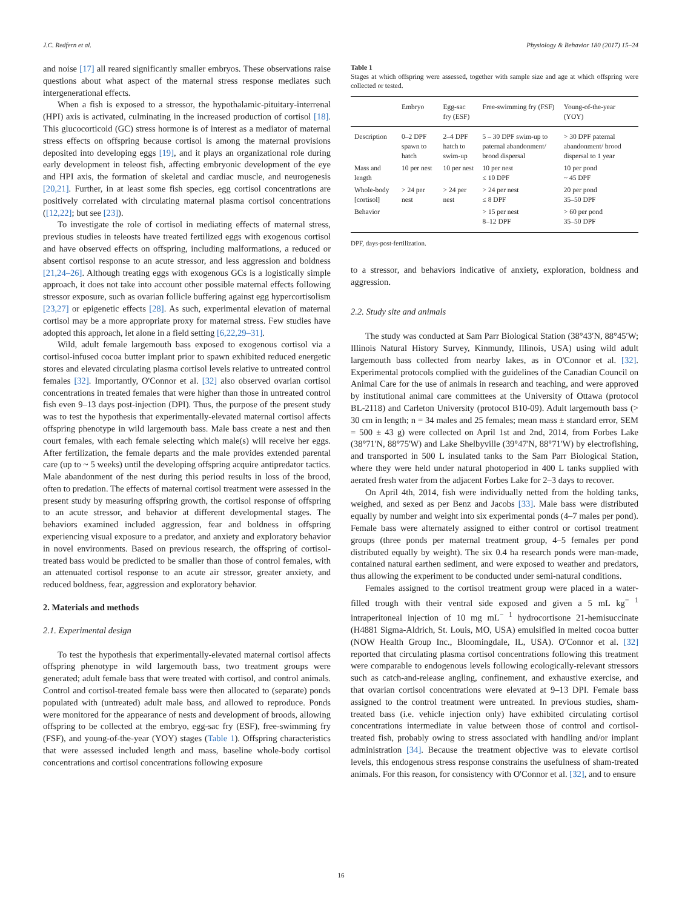J.C. Redfern et al. Physiology & Behavior 180 (2017) 15–24
and noise [17] all reared significantly smaller embryos. These observations raise questions about what aspect of the maternal stress response mediates such intergenerational effects.
When a fish is exposed to a stressor, the hypothalamic-pituitary-interrenal (HPI) axis is activated, culminating in the increased production of cortisol [18]. This glucocorticoid (GC) stress hormone is of interest as a mediator of maternal stress effects on offspring because cortisol is among the maternal provisions deposited into developing eggs [19], and it plays an organizational role during early development in teleost fish, affecting embryonic development of the eye and HPI axis, the formation of skeletal and cardiac muscle, and neurogenesis [20,21]. Further, in at least some fish species, egg cortisol concentrations are positively correlated with circulating maternal plasma cortisol concentrations ([12,22]; but see [23]).
To investigate the role of cortisol in mediating effects of maternal stress, previous studies in teleosts have treated fertilized eggs with exogenous cortisol and have observed effects on offspring, including malformations, a reduced or absent cortisol response to an acute stressor, and less aggression and boldness [21,24–26]. Although treating eggs with exogenous GCs is a logistically simple approach, it does not take into account other possible maternal effects following stressor exposure, such as ovarian follicle buffering against egg hypercortisolism [23,27] or epigenetic effects [28]. As such, experimental elevation of maternal cortisol may be a more appropriate proxy for maternal stress. Few studies have adopted this approach, let alone in a field setting [6,22,29–31].
Wild, adult female largemouth bass exposed to exogenous cortisol via a cortisol-infused cocoa butter implant prior to spawn exhibited reduced energetic stores and elevated circulating plasma cortisol levels relative to untreated control females [32]. Importantly, O'Connor et al. [32] also observed ovarian cortisol concentrations in treated females that were higher than those in untreated control fish even 9–13 days post-injection (DPI). Thus, the purpose of the present study was to test the hypothesis that experimentally-elevated maternal cortisol affects offspring phenotype in wild largemouth bass. Male bass create a nest and then court females, with each female selecting which male(s) will receive her eggs. After fertilization, the female departs and the male provides extended parental care (up to ~ 5 weeks) until the developing offspring acquire antipredator tactics. Male abandonment of the nest during this period results in loss of the brood, often to predation. The effects of maternal cortisol treatment were assessed in the present study by measuring offspring growth, the cortisol response of offspring to an acute stressor, and behavior at different developmental stages. The behaviors examined included aggression, fear and boldness in offspring experiencing visual exposure to a predator, and anxiety and exploratory behavior in novel environments. Based on previous research, the offspring of cortisol-treated bass would be predicted to be smaller than those of control females, with an attenuated cortisol response to an acute air stressor, greater anxiety, and reduced boldness, fear, aggression and exploratory behavior.
2. Materials and methods
2.1. Experimental design
To test the hypothesis that experimentally-elevated maternal cortisol affects offspring phenotype in wild largemouth bass, two treatment groups were generated; adult female bass that were treated with cortisol, and control animals. Control and cortisol-treated female bass were then allocated to (separate) ponds populated with (untreated) adult male bass, and allowed to reproduce. Ponds were monitored for the appearance of nests and development of broods, allowing offspring to be collected at the embryo, egg-sac fry (ESF), free-swimming fry (FSF), and young-of-the-year (YOY) stages (Table 1). Offspring characteristics that were assessed included length and mass, baseline whole-body cortisol concentrations and cortisol concentrations following exposure
Table 1
Stages at which offspring were assessed, together with sample size and age at which offspring were collected or tested.
| | Embryo | Egg-sac fry (ESF) | Free-swimming fry (FSF) | Young-of-the-year (YOY) |
| --- | --- | --- | --- | --- |
| Description | 0–2 DPF spawn to hatch | 2–4 DPF hatch to swim-up | 5 – 30 DPF swim-up to paternal abandonment/ brood dispersal | > 30 DPF paternal abandonment/ brood dispersal to 1 year |
| Mass and length | 10 per nest | 10 per nest | 10 per nest ≤ 10 DPF | 10 per pond ~ 45 DPF |
| Whole-body [cortisol] | > 24 per nest | > 24 per nest | > 24 per nest ≤ 8 DPF | 20 per pond 35–50 DPF |
| Behavior | | | > 15 per nest 8–12 DPF | > 60 per pond 35–50 DPF |
DPF, days-post-fertilization.
to a stressor, and behaviors indicative of anxiety, exploration, boldness and aggression.
2.2. Study site and animals
The study was conducted at Sam Parr Biological Station (38°43′N, 88°45′W; Illinois Natural History Survey, Kinmundy, Illinois, USA) using wild adult largemouth bass collected from nearby lakes, as in O'Connor et al. [32]. Experimental protocols complied with the guidelines of the Canadian Council on Animal Care for the use of animals in research and teaching, and were approved by institutional animal care committees at the University of Ottawa (protocol BL-2118) and Carleton University (protocol B10-09). Adult largemouth bass (> 30 cm in length; n = 34 males and 25 females; mean mass ± standard error, SEM = 500 ± 43 g) were collected on April 1st and 2nd, 2014, from Forbes Lake (38°71'N, 88°75'W) and Lake Shelbyville (39°47'N, 88°71'W) by electrofishing, and transported in 500 L insulated tanks to the Sam Parr Biological Station, where they were held under natural photoperiod in 400 L tanks supplied with aerated fresh water from the adjacent Forbes Lake for 2–3 days to recover.
On April 4th, 2014, fish were individually netted from the holding tanks, weighed, and sexed as per Benz and Jacobs [33]. Male bass were distributed equally by number and weight into six experimental ponds (4–7 males per pond). Female bass were alternately assigned to either control or cortisol treatment groups (three ponds per maternal treatment group, 4–5 females per pond distributed equally by weight). The six 0.4 ha research ponds were man-made, contained natural earthen sediment, and were exposed to weather and predators, thus allowing the experiment to be conducted under semi-natural conditions.
Females assigned to the cortisol treatment group were placed in a water-filled trough with their ventral side exposed and given a 5 mL kg<sup>− 1</sup> intraperitoneal injection of 10 mg mL<sup>− 1</sup> hydrocortisone 21-hemisuccinate (H4881 Sigma-Aldrich, St. Louis, MO, USA) emulsified in melted cocoa butter (NOW Health Group Inc., Bloomingdale, IL, USA). O'Connor et al. [32] reported that circulating plasma cortisol concentrations following this treatment were comparable to endogenous levels following ecologically-relevant stressors such as catch-and-release angling, confinement, and exhaustive exercise, and that ovarian cortisol concentrations were elevated at 9–13 DPI. Female bass assigned to the control treatment were untreated. In previous studies, sham-treated bass (i.e. vehicle injection only) have exhibited circulating cortisol concentrations intermediate in value between those of control and cortisol-treated fish, probably owing to stress associated with handling and/or implant administration [34]. Because the treatment objective was to elevate cortisol levels, this endogenous stress response constrains the usefulness of sham-treated animals. For this reason, for consistency with O'Connor et al. [32], and to ensure
16